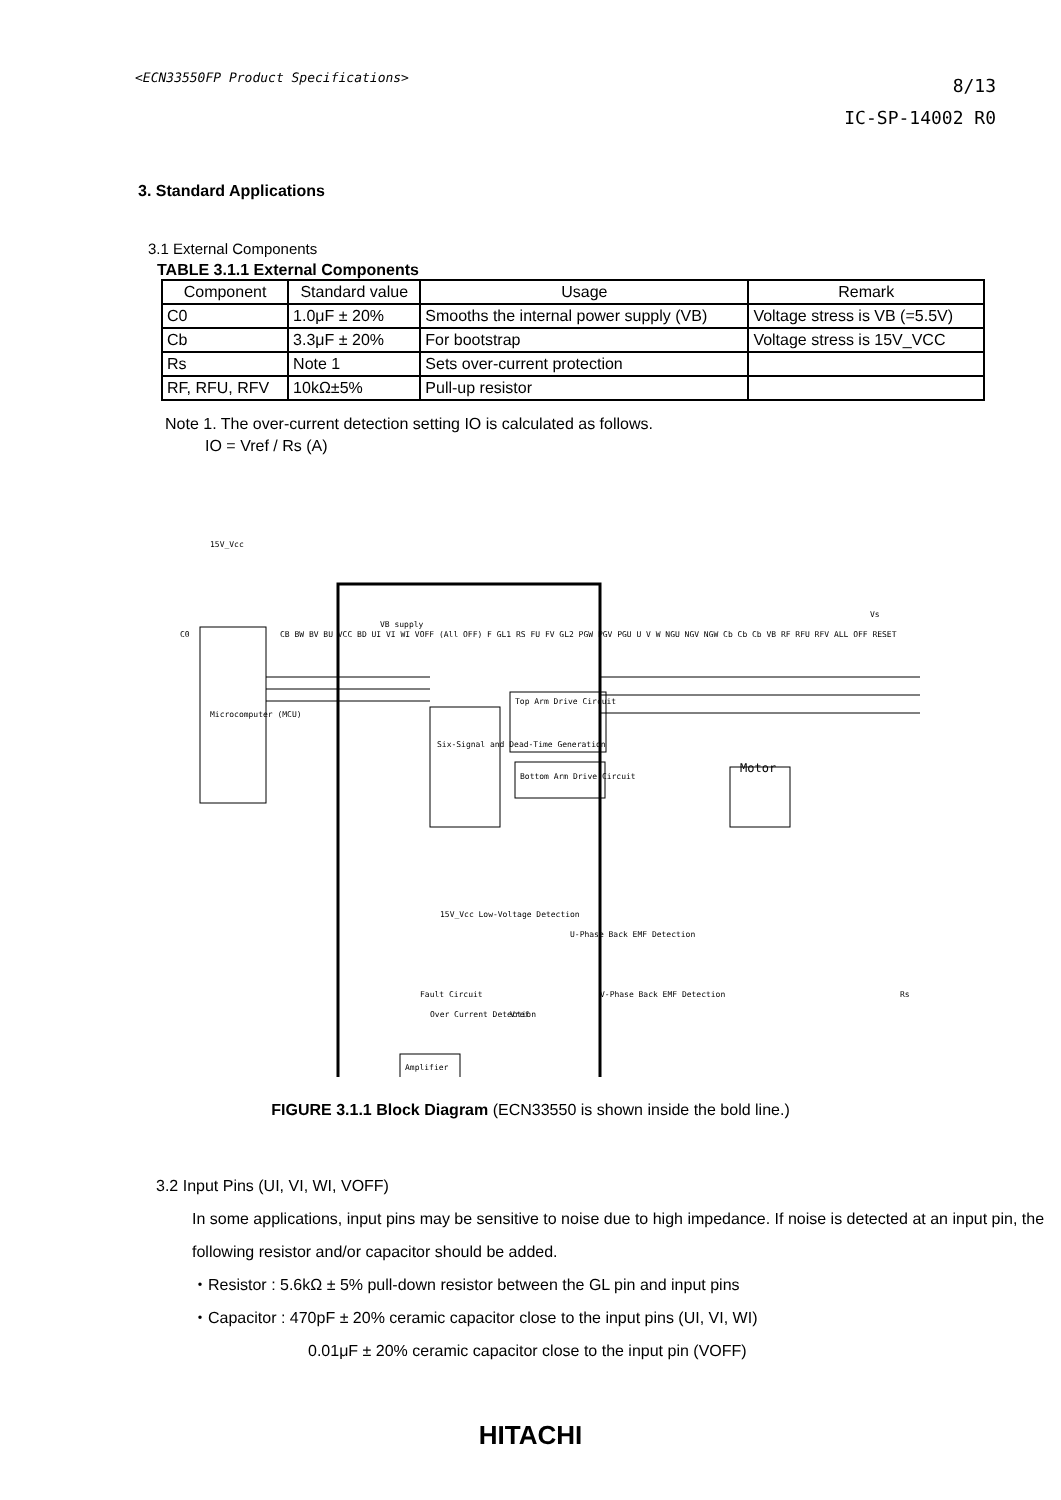<ECN33550FP Product Specifications>
8/13
IC-SP-14002 R0
3. Standard Applications
3.1 External Components
TABLE 3.1.1 External Components
| Component | Standard value | Usage | Remark |
| --- | --- | --- | --- |
| C0 | 1.0μF ± 20% | Smooths the internal power supply (VB) | Voltage stress is VB (=5.5V) |
| Cb | 3.3μF ± 20% | For bootstrap | Voltage stress is 15V_VCC |
| Rs | Note 1 | Sets over-current protection | |
| RF, RFU, RFV | 10kΩ±5% | Pull-up resistor | |
Note 1. The over-current detection setting IO is calculated as follows.
IO = Vref / Rs (A)
Microcomputer (MCU)
Six-Signal and Dead-Time Generation
Top Arm Drive Circuit
Bottom Arm Drive Circuit
Amplifier
Motor
VB supply
Fault Circuit
Over Current Detection
Vref
15V_Vcc Low-Voltage Detection
U-Phase Back EMF Detection
V-Phase Back EMF Detection
15V_Vcc
C0
Rs
Vs
CB BW BV BU VCC BD UI VI WI VOFF (All OFF) F GL1 RS FU FV GL2 PGW PGV PGU U V W NGU NGV NGW Cb Cb Cb VB RF RFU RFV ALL OFF RESET
FIGURE 3.1.1 Block Diagram (ECN33550 is shown inside the bold line.)
3.2 Input Pins (UI, VI, WI, VOFF)
In some applications, input pins may be sensitive to noise due to high impedance. If noise is detected at an input pin, the following resistor and/or capacitor should be added.
・Resistor : 5.6kΩ ± 5% pull-down resistor between the GL pin and input pins
・Capacitor : 470pF ± 20% ceramic capacitor close to the input pins (UI, VI, WI)
0.01μF ± 20% ceramic capacitor close to the input pin (VOFF)
HITACHI